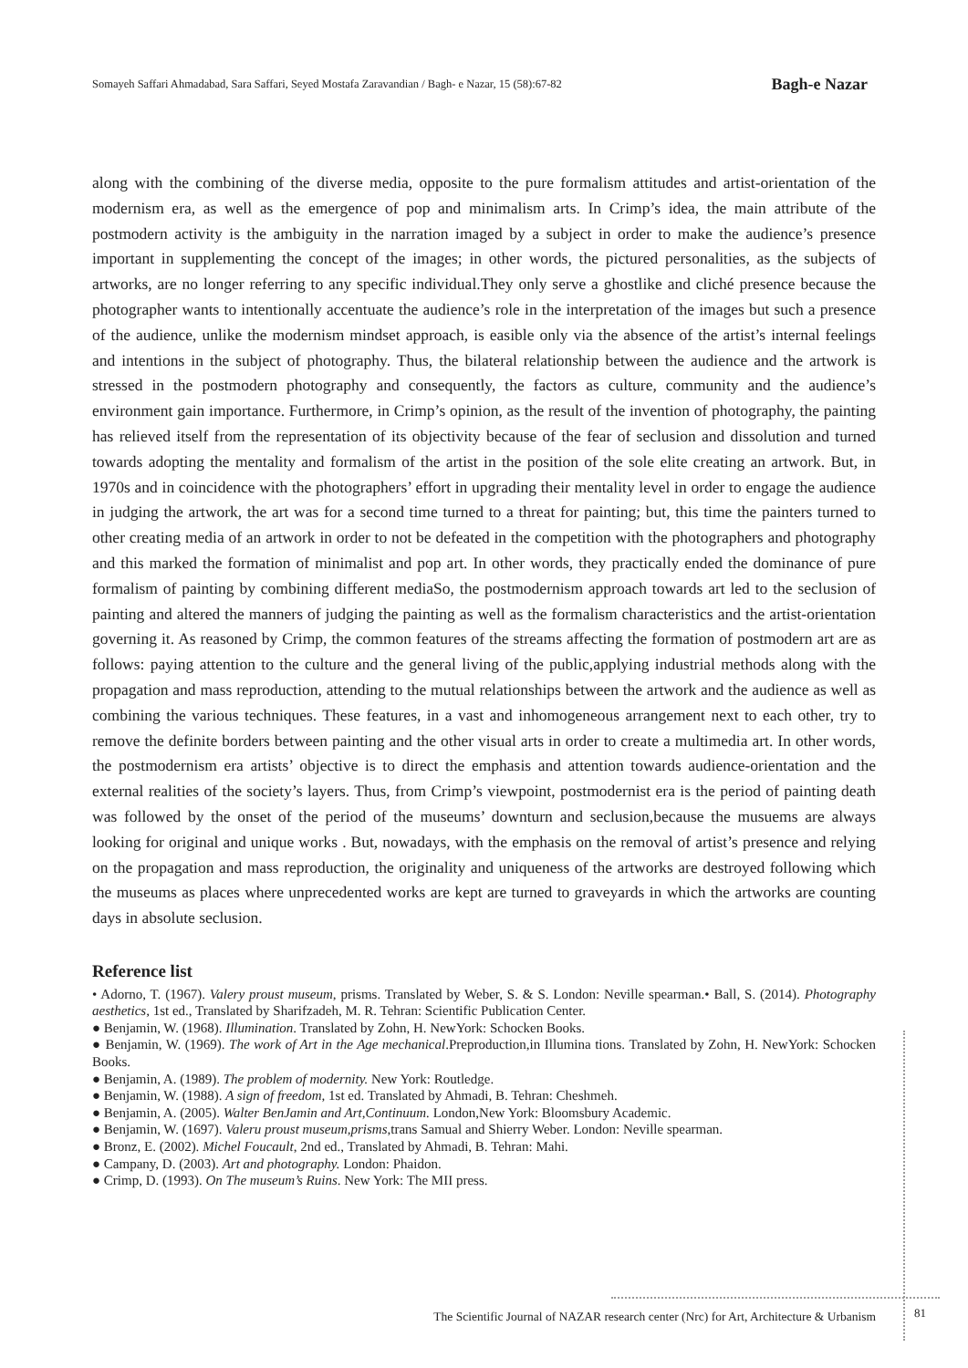Somayeh Saffari Ahmadabad, Sara Saffari, Seyed Mostafa Zaravandian / Bagh- e Nazar, 15 (58):67-82 Bagh-e Nazar
along with the combining of the diverse media, opposite to the pure formalism attitudes and artist-orientation of the modernism era, as well as the emergence of pop and minimalism arts. In Crimp’s idea, the main attribute of the postmodern activity is the ambiguity in the narration imaged by a subject in order to make the audience’s presence important in supplementing the concept of the images; in other words, the pictured personalities, as the subjects of artworks, are no longer referring to any specific individual.They only serve a ghostlike and cliché presence because the photographer wants to intentionally accentuate the audience’s role in the interpretation of the images but such a presence of the audience, unlike the modernism mindset approach, is easible only via the absence of the artist’s internal feelings and intentions in the subject of photography. Thus, the bilateral relationship between the audience and the artwork is stressed in the postmodern photography and consequently, the factors as culture, community and the audience’s environment gain importance. Furthermore, in Crimp’s opinion, as the result of the invention of photography, the painting has relieved itself from the representation of its objectivity because of the fear of seclusion and dissolution and turned towards adopting the mentality and formalism of the artist in the position of the sole elite creating an artwork. But, in 1970s and in coincidence with the photographers’ effort in upgrading their mentality level in order to engage the audience in judging the artwork, the art was for a second time turned to a threat for painting; but, this time the painters turned to other creating media of an artwork in order to not be defeated in the competition with the photographers and photography and this marked the formation of minimalist and pop art. In other words, they practically ended the dominance of pure formalism of painting by combining different mediaSo, the postmodernism approach towards art led to the seclusion of painting and altered the manners of judging the painting as well as the formalism characteristics and the artist-orientation governing it. As reasoned by Crimp, the common features of the streams affecting the formation of postmodern art are as follows: paying attention to the culture and the general living of the public,applying industrial methods along with the propagation and mass reproduction, attending to the mutual relationships between the artwork and the audience as well as combining the various techniques. These features, in a vast and inhomogeneous arrangement next to each other, try to remove the definite borders between painting and the other visual arts in order to create a multimedia art. In other words, the postmodernism era artists’ objective is to direct the emphasis and attention towards audience-orientation and the external realities of the society’s layers. Thus, from Crimp’s viewpoint, postmodernist era is the period of painting death was followed by the onset of the period of the museums’ downturn and seclusion,because the musuems are always looking for original and unique works . But, nowadays, with the emphasis on the removal of artist’s presence and relying on the propagation and mass reproduction, the originality and uniqueness of the artworks are destroyed following which the museums as places where unprecedented works are kept are turned to graveyards in which the artworks are counting days in absolute seclusion.
Reference list
• Adorno, T. (1967). Valery proust museum, prisms. Translated by Weber, S. & S. London: Neville spearman.• Ball, S. (2014). Photography aesthetics, 1st ed., Translated by Sharifzadeh, M. R. Tehran: Scientific Publication Center.
● Benjamin, W. (1968). Illumination. Translated by Zohn, H. NewYork: Schocken Books.
● Benjamin, W. (1969). The work of Art in the Age mechanical.Preproduction,in Illumina tions. Translated by Zohn, H. NewYork: Schocken Books.
● Benjamin, A. (1989). The problem of modernity. New York: Routledge.
● Benjamin, W. (1988). A sign of freedom, 1st ed. Translated by Ahmadi, B. Tehran: Cheshmeh.
● Benjamin, A. (2005). Walter BenJamin and Art,Continuum. London,New York: Bloomsbury Academic.
● Benjamin, W. (1697). Valeru proust museum,prisms,trans Samual and Shierry Weber. London: Neville spearman.
● Bronz, E. (2002). Michel Foucault, 2nd ed., Translated by Ahmadi, B. Tehran: Mahi.
● Campany, D. (2003). Art and photography. London: Phaidon.
● Crimp, D. (1993). On The museum’s Ruins. New York: The MII press.
The Scientific Journal of NAZAR research center (Nrc) for Art, Architecture & Urbanism 81